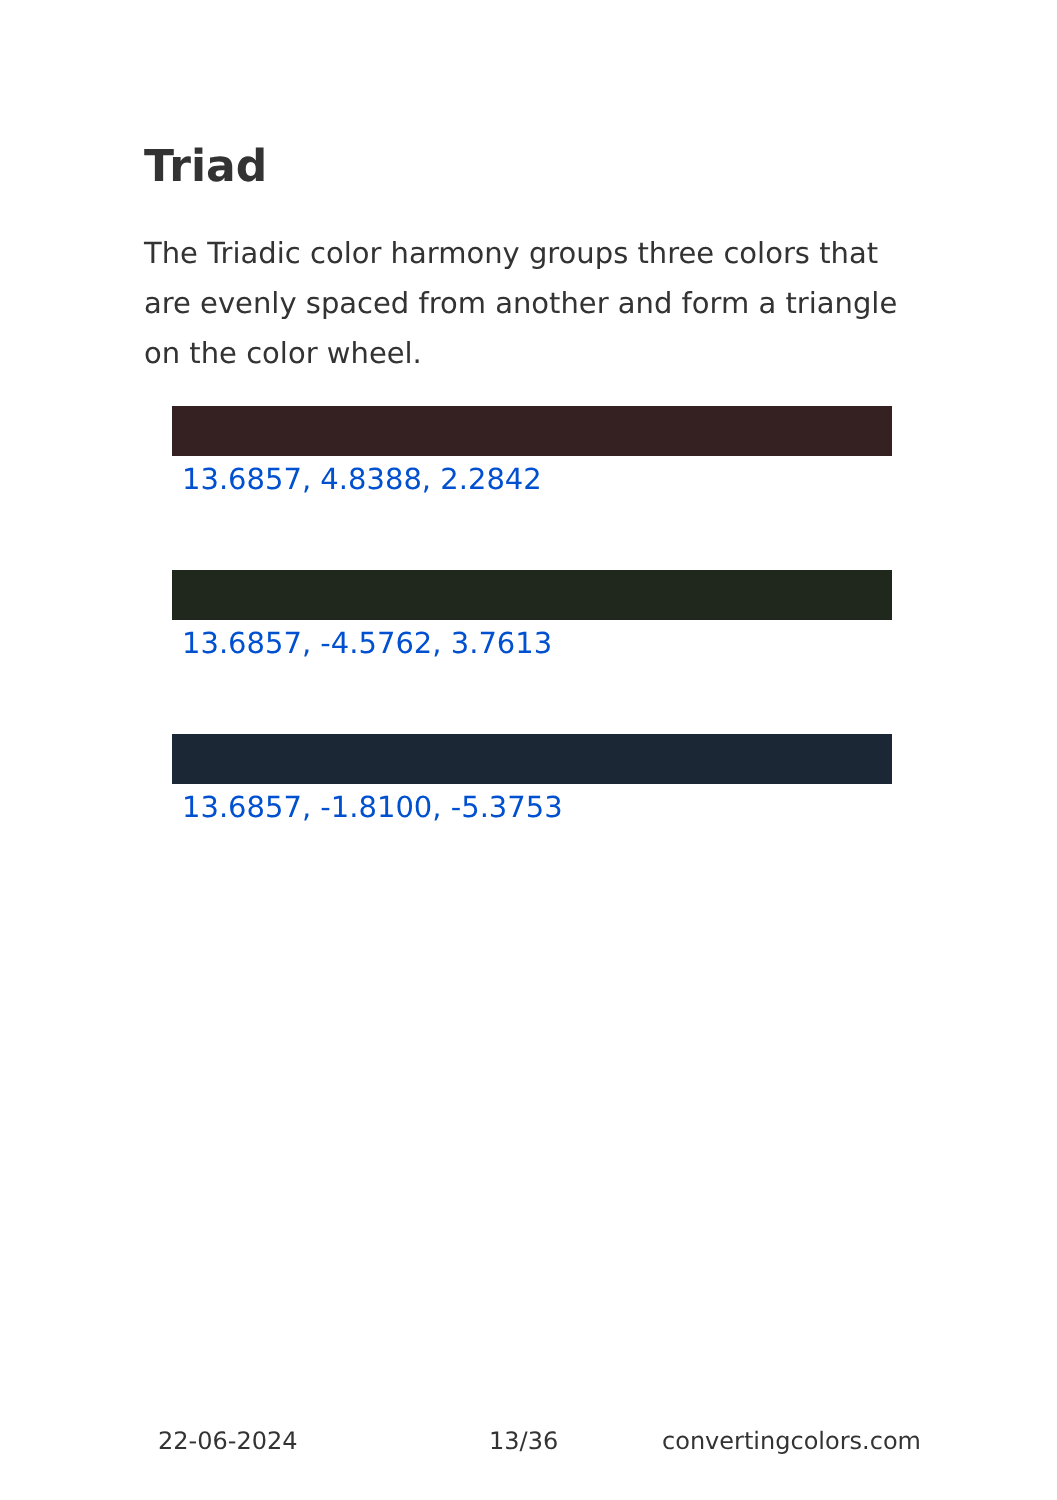Triad
The Triadic color harmony groups three colors that are evenly spaced from another and form a triangle on the color wheel.
13.6857, 4.8388, 2.2842
13.6857, -4.5762, 3.7613
13.6857, -1.8100, -5.3753
22-06-2024 13/36 convertingcolors.com